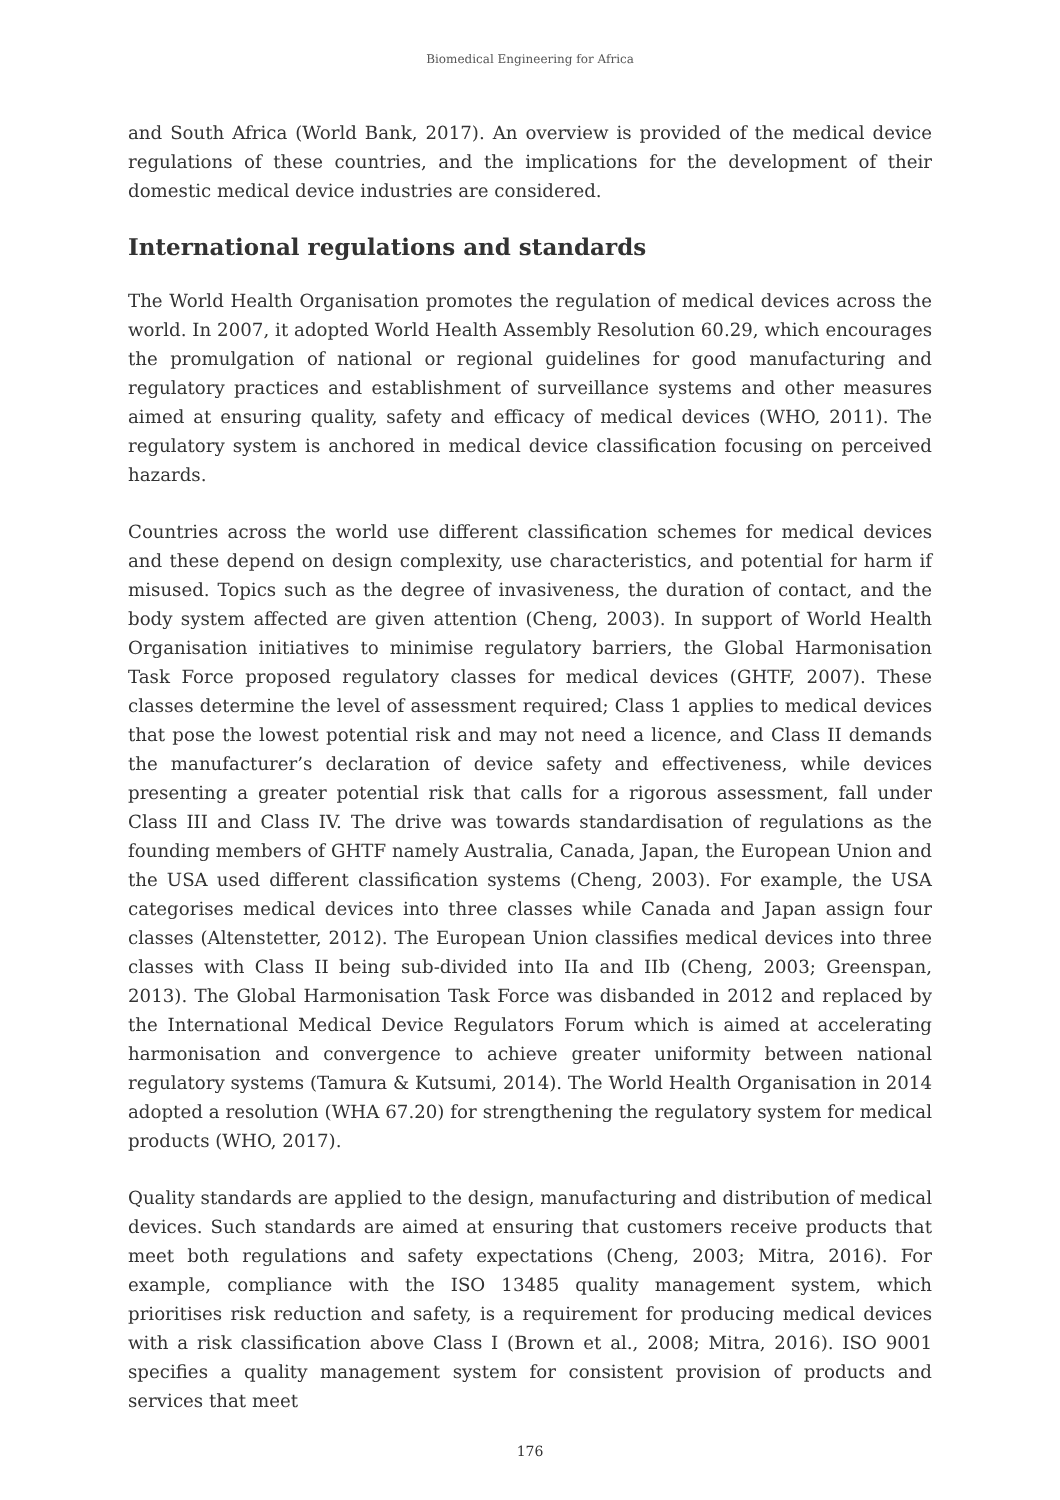Biomedical Engineering for Africa
and South Africa (World Bank, 2017). An overview is provided of the medical device regulations of these countries, and the implications for the development of their domestic medical device industries are considered.
International regulations and standards
The World Health Organisation promotes the regulation of medical devices across the world. In 2007, it adopted World Health Assembly Resolution 60.29, which encourages the promulgation of national or regional guidelines for good manufacturing and regulatory practices and establishment of surveillance systems and other measures aimed at ensuring quality, safety and efficacy of medical devices (WHO, 2011). The regulatory system is anchored in medical device classification focusing on perceived hazards.
Countries across the world use different classification schemes for medical devices and these depend on design complexity, use characteristics, and potential for harm if misused. Topics such as the degree of invasiveness, the duration of contact, and the body system affected are given attention (Cheng, 2003). In support of World Health Organisation initiatives to minimise regulatory barriers, the Global Harmonisation Task Force proposed regulatory classes for medical devices (GHTF, 2007). These classes determine the level of assessment required; Class 1 applies to medical devices that pose the lowest potential risk and may not need a licence, and Class II demands the manufacturer’s declaration of device safety and effectiveness, while devices presenting a greater potential risk that calls for a rigorous assessment, fall under Class III and Class IV. The drive was towards standardisation of regulations as the founding members of GHTF namely Australia, Canada, Japan, the European Union and the USA used different classification systems (Cheng, 2003). For example, the USA categorises medical devices into three classes while Canada and Japan assign four classes (Altenstetter, 2012). The European Union classifies medical devices into three classes with Class II being sub-divided into IIa and IIb (Cheng, 2003; Greenspan, 2013). The Global Harmonisation Task Force was disbanded in 2012 and replaced by the International Medical Device Regulators Forum which is aimed at accelerating harmonisation and convergence to achieve greater uniformity between national regulatory systems (Tamura & Kutsumi, 2014). The World Health Organisation in 2014 adopted a resolution (WHA 67.20) for strengthening the regulatory system for medical products (WHO, 2017).
Quality standards are applied to the design, manufacturing and distribution of medical devices. Such standards are aimed at ensuring that customers receive products that meet both regulations and safety expectations (Cheng, 2003; Mitra, 2016). For example, compliance with the ISO 13485 quality management system, which prioritises risk reduction and safety, is a requirement for producing medical devices with a risk classification above Class I (Brown et al., 2008; Mitra, 2016). ISO 9001 specifies a quality management system for consistent provision of products and services that meet
176